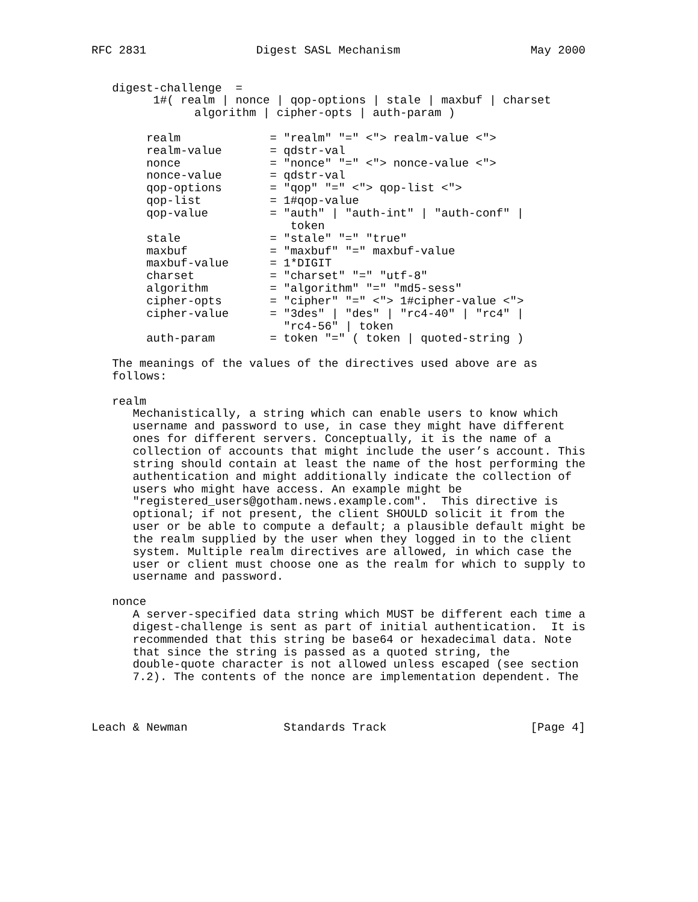RFC 2831                Digest SASL Mechanism                   May 2000


   digest-challenge  =
         1#( realm | nonce | qop-options | stale | maxbuf | charset
               algorithm | cipher-opts | auth-param )

        realm             = "realm" "=" <"> realm-value <">
        realm-value       = qdstr-val
        nonce             = "nonce" "=" <"> nonce-value <">
        nonce-value       = qdstr-val
        qop-options       = "qop" "=" <"> qop-list <">
        qop-list          = 1#qop-value
        qop-value         = "auth" | "auth-int" | "auth-conf" |
                             token
        stale             = "stale" "=" "true"
        maxbuf            = "maxbuf" "=" maxbuf-value
        maxbuf-value      = 1*DIGIT
        charset           = "charset" "=" "utf-8"
        algorithm         = "algorithm" "=" "md5-sess"
        cipher-opts       = "cipher" "=" <"> 1#cipher-value <">
        cipher-value      = "3des" | "des" | "rc4-40" | "rc4" |
                            "rc4-56" | token
        auth-param        = token "=" ( token | quoted-string )

   The meanings of the values of the directives used above are as
   follows:

   realm
      Mechanistically, a string which can enable users to know which
      username and password to use, in case they might have different
      ones for different servers. Conceptually, it is the name of a
      collection of accounts that might include the user’s account. This
      string should contain at least the name of the host performing the
      authentication and might additionally indicate the collection of
      users who might have access. An example might be
      "registered_users@gotham.news.example.com".  This directive is
      optional; if not present, the client SHOULD solicit it from the
      user or be able to compute a default; a plausible default might be
      the realm supplied by the user when they logged in to the client
      system. Multiple realm directives are allowed, in which case the
      user or client must choose one as the realm for which to supply to
      username and password.

   nonce
      A server-specified data string which MUST be different each time a
      digest-challenge is sent as part of initial authentication.  It is
      recommended that this string be base64 or hexadecimal data. Note
      that since the string is passed as a quoted string, the
      double-quote character is not allowed unless escaped (see section
      7.2). The contents of the nonce are implementation dependent. The



Leach & Newman              Standards Track                     [Page 4]